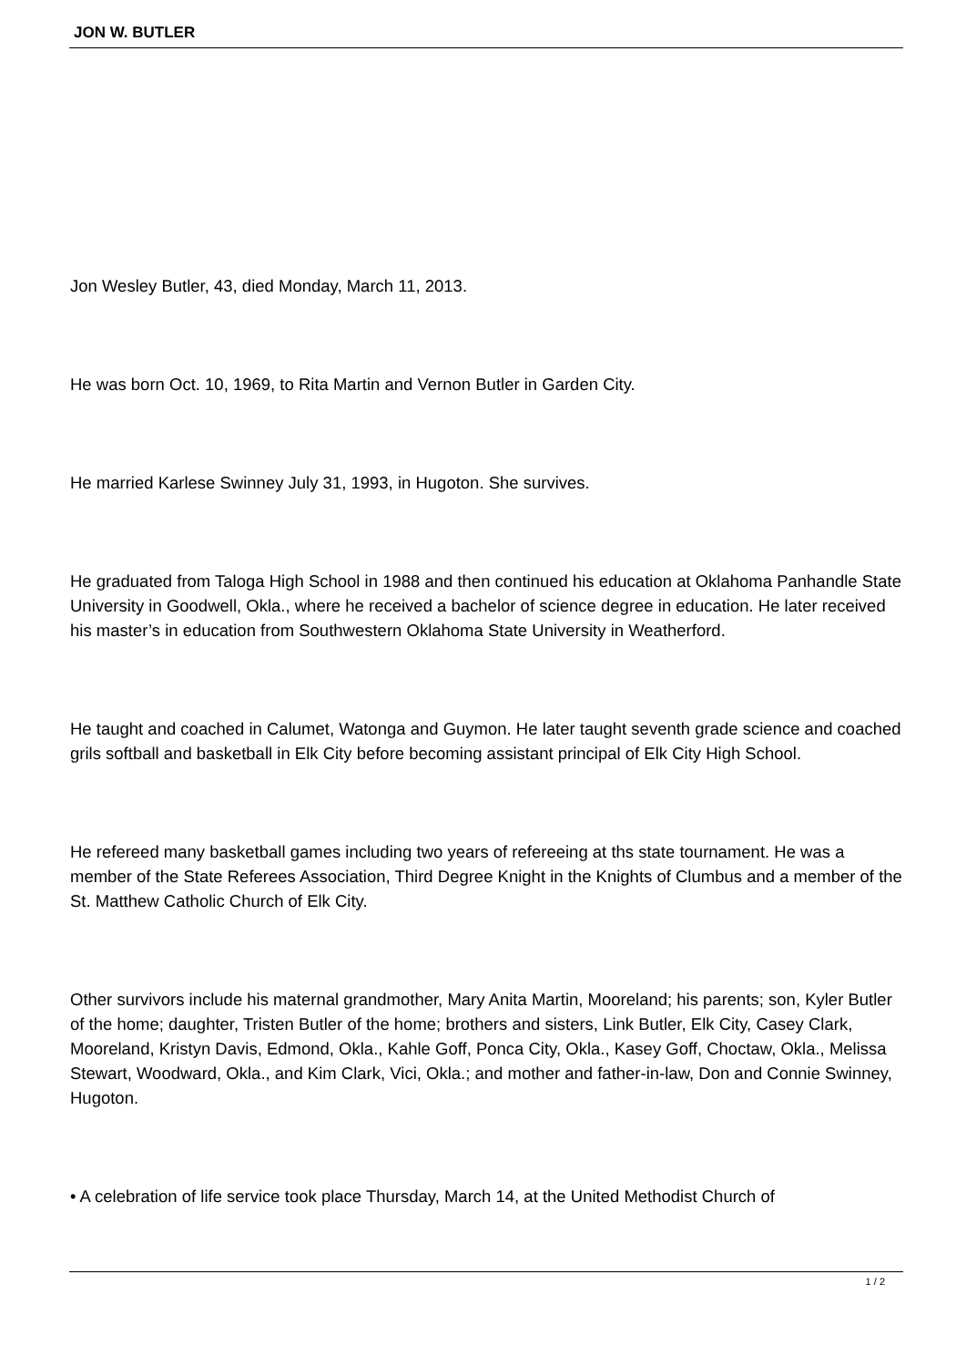JON W. BUTLER
Jon Wesley Butler, 43, died Monday, March 11, 2013.
He was born Oct. 10, 1969, to Rita Martin and Vernon Butler in Garden City.
He married Karlese Swinney July 31, 1993, in Hugoton. She survives.
He graduated from Taloga High School in 1988 and then continued his education at Oklahoma Panhandle State University in Goodwell, Okla., where he received a bachelor of science degree in education. He later received his master’s in education from Southwestern Oklahoma State University in Weatherford.
He taught and coached in Calumet, Watonga and Guymon. He later taught seventh grade science and coached grils softball and basketball in Elk City before becoming assistant principal of Elk City High School.
He refereed many basketball games including two years of refereeing at ths state tournament. He was a member of the State Referees Association, Third Degree Knight in the Knights of Clumbus and a member of the St. Matthew Catholic Church of Elk City.
Other survivors include his maternal grandmother, Mary Anita Martin, Mooreland; his parents; son, Kyler Butler of the home; daughter, Tristen Butler of the home; brothers and sisters, Link Butler, Elk City, Casey Clark, Mooreland, Kristyn Davis, Edmond, Okla., Kahle Goff, Ponca City, Okla., Kasey Goff, Choctaw, Okla., Melissa Stewart, Woodward, Okla., and Kim Clark, Vici, Okla.; and mother and father-in-law, Don and Connie Swinney, Hugoton.
• A celebration of life service took place Thursday, March 14, at the United Methodist Church of
1 / 2